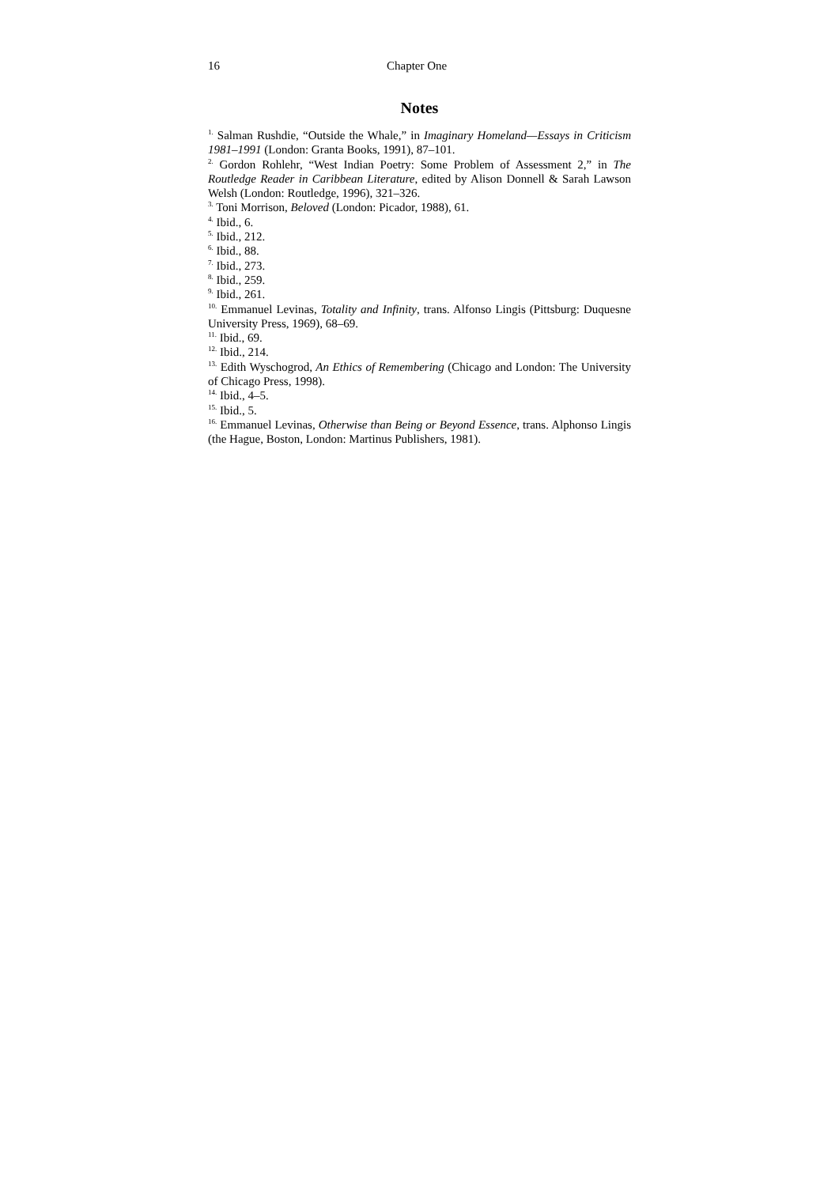16 Chapter One
Notes
<sup>1.</sup> Salman Rushdie, “Outside the Whale,” in Imaginary Homeland—Essays in Criticism 1981–1991 (London: Granta Books, 1991), 87–101.
<sup>2.</sup> Gordon Rohlehr, “West Indian Poetry: Some Problem of Assessment 2,” in The Routledge Reader in Caribbean Literature, edited by Alison Donnell & Sarah Lawson Welsh (London: Routledge, 1996), 321–326.
<sup>3.</sup> Toni Morrison, Beloved (London: Picador, 1988), 61.
<sup>4.</sup> Ibid., 6.
<sup>5.</sup> Ibid., 212.
<sup>6.</sup> Ibid., 88.
<sup>7.</sup> Ibid., 273.
<sup>8.</sup> Ibid., 259.
<sup>9.</sup> Ibid., 261.
<sup>10.</sup> Emmanuel Levinas, Totality and Infinity, trans. Alfonso Lingis (Pittsburg: Duquesne University Press, 1969), 68–69.
<sup>11.</sup> Ibid., 69.
<sup>12.</sup> Ibid., 214.
<sup>13.</sup> Edith Wyschogrod, An Ethics of Remembering (Chicago and London: The University of Chicago Press, 1998).
<sup>14.</sup> Ibid., 4–5.
<sup>15.</sup> Ibid., 5.
<sup>16.</sup> Emmanuel Levinas, Otherwise than Being or Beyond Essence, trans. Alphonso Lingis (the Hague, Boston, London: Martinus Publishers, 1981).